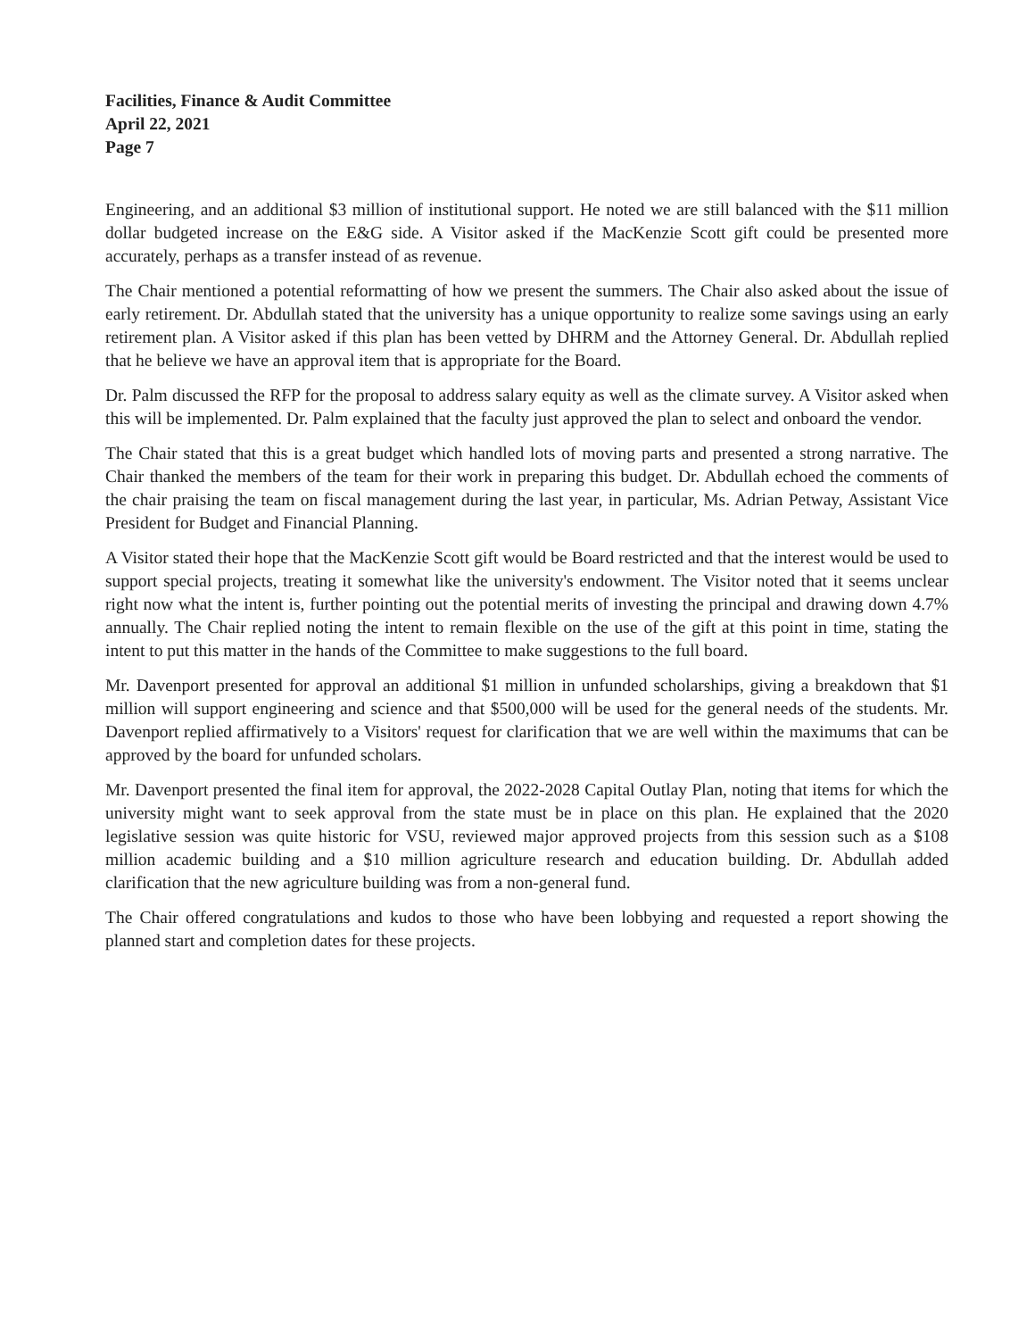Facilities, Finance & Audit Committee
April 22, 2021
Page 7
Engineering, and an additional $3 million of institutional support. He noted we are still balanced with the $11 million dollar budgeted increase on the E&G side. A Visitor asked if the MacKenzie Scott gift could be presented more accurately, perhaps as a transfer instead of as revenue.
The Chair mentioned a potential reformatting of how we present the summers. The Chair also asked about the issue of early retirement. Dr. Abdullah stated that the university has a unique opportunity to realize some savings using an early retirement plan. A Visitor asked if this plan has been vetted by DHRM and the Attorney General. Dr. Abdullah replied that he believe we have an approval item that is appropriate for the Board.
Dr. Palm discussed the RFP for the proposal to address salary equity as well as the climate survey. A Visitor asked when this will be implemented. Dr. Palm explained that the faculty just approved the plan to select and onboard the vendor.
The Chair stated that this is a great budget which handled lots of moving parts and presented a strong narrative. The Chair thanked the members of the team for their work in preparing this budget. Dr. Abdullah echoed the comments of the chair praising the team on fiscal management during the last year, in particular, Ms. Adrian Petway, Assistant Vice President for Budget and Financial Planning.
A Visitor stated their hope that the MacKenzie Scott gift would be Board restricted and that the interest would be used to support special projects, treating it somewhat like the university's endowment. The Visitor noted that it seems unclear right now what the intent is, further pointing out the potential merits of investing the principal and drawing down 4.7% annually. The Chair replied noting the intent to remain flexible on the use of the gift at this point in time, stating the intent to put this matter in the hands of the Committee to make suggestions to the full board.
Mr. Davenport presented for approval an additional $1 million in unfunded scholarships, giving a breakdown that $1 million will support engineering and science and that $500,000 will be used for the general needs of the students. Mr. Davenport replied affirmatively to a Visitors' request for clarification that we are well within the maximums that can be approved by the board for unfunded scholars.
Mr. Davenport presented the final item for approval, the 2022-2028 Capital Outlay Plan, noting that items for which the university might want to seek approval from the state must be in place on this plan. He explained that the 2020 legislative session was quite historic for VSU, reviewed major approved projects from this session such as a $108 million academic building and a $10 million agriculture research and education building. Dr. Abdullah added clarification that the new agriculture building was from a non-general fund.
The Chair offered congratulations and kudos to those who have been lobbying and requested a report showing the planned start and completion dates for these projects.